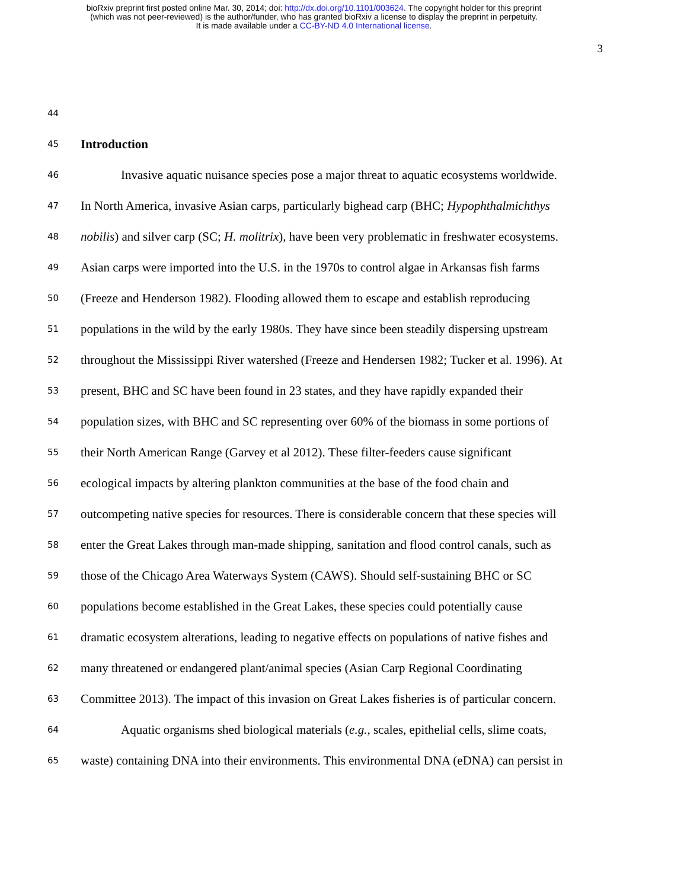bioRxiv preprint first posted online Mar. 30, 2014; doi: http://dx.doi.org/10.1101/003624. The copyright holder for this preprint
(which was not peer-reviewed) is the author/funder, who has granted bioRxiv a license to display the preprint in perpetuity.
It is made available under a CC-BY-ND 4.0 International license.
3
44
45 Introduction
46 Invasive aquatic nuisance species pose a major threat to aquatic ecosystems worldwide.
47 In North America, invasive Asian carps, particularly bighead carp (BHC; Hypophthalmichthys
48 nobilis) and silver carp (SC; H. molitrix), have been very problematic in freshwater ecosystems.
49 Asian carps were imported into the U.S. in the 1970s to control algae in Arkansas fish farms
50 (Freeze and Henderson 1982). Flooding allowed them to escape and establish reproducing
51 populations in the wild by the early 1980s. They have since been steadily dispersing upstream
52 throughout the Mississippi River watershed (Freeze and Hendersen 1982; Tucker et al. 1996). At
53 present, BHC and SC have been found in 23 states, and they have rapidly expanded their
54 population sizes, with BHC and SC representing over 60% of the biomass in some portions of
55 their North American Range (Garvey et al 2012). These filter-feeders cause significant
56 ecological impacts by altering plankton communities at the base of the food chain and
57 outcompeting native species for resources. There is considerable concern that these species will
58 enter the Great Lakes through man-made shipping, sanitation and flood control canals, such as
59 those of the Chicago Area Waterways System (CAWS). Should self-sustaining BHC or SC
60 populations become established in the Great Lakes, these species could potentially cause
61 dramatic ecosystem alterations, leading to negative effects on populations of native fishes and
62 many threatened or endangered plant/animal species (Asian Carp Regional Coordinating
63 Committee 2013). The impact of this invasion on Great Lakes fisheries is of particular concern.
64 Aquatic organisms shed biological materials (e.g., scales, epithelial cells, slime coats,
65 waste) containing DNA into their environments. This environmental DNA (eDNA) can persist in